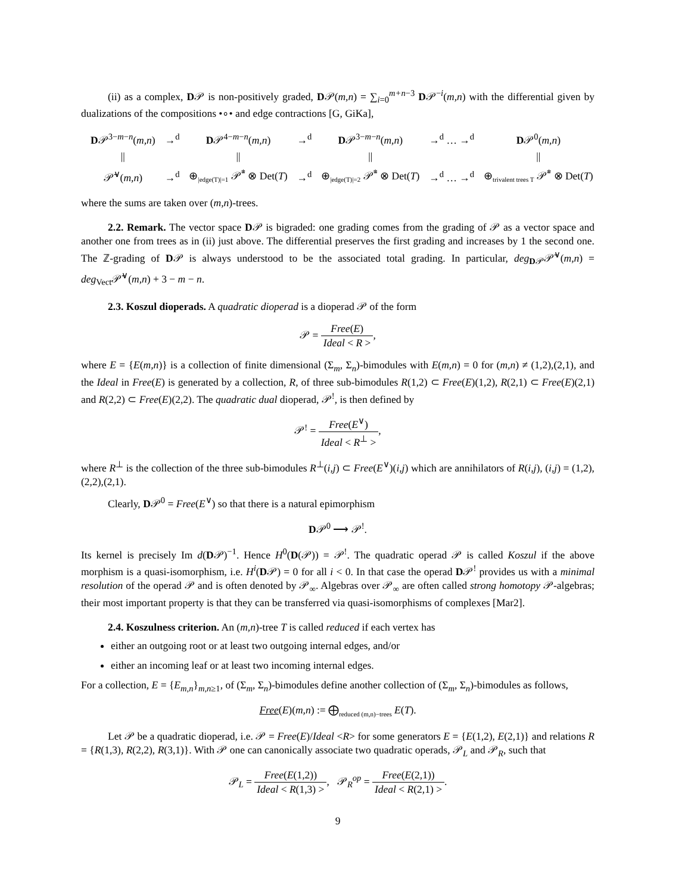(ii) as a complex, D𝒫 is non-positively graded, D𝒫(m,n) = ∑<sub>i=0</sub><sup>m+n−3</sup> D𝒫<sup>−i</sup>(m,n) with the differential given by dualizations of the compositions •∘• and edge contractions [G, GiKa],
| D 𝒫<sup>3−m−n</sup>( m,n ) | →<sup>d</sup> | D 𝒫<sup>4−m−n</sup>( m,n ) | →<sup>d</sup> | D 𝒫<sup>3−m−n</sup>( m,n ) | →<sup>d</sup> … →<sup>d</sup> | D 𝒫<sup>0</sup>( m,n ) |
| // | | // | | // | | // |
| 𝒫̄<sup>∨</sup>( m,n ) | →<sup>d</sup> | ⊕<sub>/edge(T)/=1</sub> 𝒫̄<sup>*</sup> ⊗ Det( T ) | →<sup>d</sup> | ⊕<sub>/edge(T)/=2</sub> 𝒫̄<sup>*</sup> ⊗ Det( T ) | →<sup>d</sup> … →<sup>d</sup> | ⊕<sub>trivalent trees T</sub> 𝒫̄<sup>*</sup> ⊗ Det( T ) |
where the sums are taken over (m,n)-trees.
2.2. Remark. The vector space D𝒫 is bigraded: one grading comes from the grading of 𝒫 as a vector space and another one from trees as in (ii) just above. The differential preserves the first grading and increases by 1 the second one. The ℤ-grading of D𝒫 is always understood to be the associated total grading. In particular, deg<sub>D𝒫</sub>𝒫̄<sup>∨</sup>(m,n) = deg<sub>Vect</sub>𝒫̄<sup>∨</sup>(m,n) + 3 − m − n.
2.3. Koszul dioperads. A quadratic dioperad is a dioperad 𝒫 of the form
𝒫 = Free(E) Ideal < R >,
where E = {E(m,n)} is a collection of finite dimensional (Σ<sub>m</sub>, Σ<sub>n</sub>)-bimodules with E(m,n) = 0 for (m,n) ≠ (1,2),(2,1), and the Ideal in Free(E) is generated by a collection, R, of three sub-bimodules R(1,2) ⊂ Free(E)(1,2), R(2,1) ⊂ Free(E)(2,1) and R(2,2) ⊂ Free(E)(2,2). The quadratic dual dioperad, 𝒫<sup>!</sup>, is then defined by
𝒫<sup>!</sup> = Free(E<sup>∨</sup>) Ideal < R<sup>⊥</sup> >,
where R<sup>⊥</sup> is the collection of the three sub-bimodules R<sup>⊥</sup>(i,j) ⊂ Free(E<sup>∨</sup>)(i,j) which are annihilators of R(i,j), (i,j) = (1,2),(2,2),(2,1).
Clearly, D𝒫<sup>0</sup> = Free(E<sup>∨</sup>) so that there is a natural epimorphism
D𝒫<sup>0</sup> ⟶ 𝒫<sup>!</sup>.
Its kernel is precisely Im d(D𝒫)<sup>−1</sup>. Hence H<sup>0</sup>(D(𝒫)) = 𝒫<sup>!</sup>. The quadratic operad 𝒫 is called Koszul if the above morphism is a quasi-isomorphism, i.e. H<sup>i</sup>(D𝒫) = 0 for all i < 0. In that case the operad D𝒫<sup>!</sup> provides us with a minimal resolution of the operad 𝒫 and is often denoted by 𝒫<sub>∞</sub>. Algebras over 𝒫<sub>∞</sub> are often called strong homotopy 𝒫-algebras; their most important property is that they can be transferred via quasi-isomorphisms of complexes [Mar2].
2.4. Koszulness criterion. An (m,n)-tree T is called reduced if each vertex has
either an outgoing root or at least two outgoing internal edges, and/or
either an incoming leaf or at least two incoming internal edges.
For a collection, E = {E<sub>m,n</sub>}<sub>m,n≥1</sub>, of (Σ<sub>m</sub>, Σ<sub>n</sub>)-bimodules define another collection of (Σ<sub>m</sub>, Σ<sub>n</sub>)-bimodules as follows,
Free(E)(m,n) := ⨁<sub>reduced (m,n)−trees</sub> E(T).
Let 𝒫 be a quadratic dioperad, i.e. 𝒫 = Free(E)/Ideal <R> for some generators E = {E(1,2), E(2,1)} and relations R = {R(1,3), R(2,2), R(3,1)}. With 𝒫 one can canonically associate two quadratic operads, 𝒫<sub>L</sub> and 𝒫<sub>R</sub>, such that
𝒫<sub>L</sub> = Free(E(1,2)) Ideal < R(1,3) >, 𝒫<sub>R</sub><sup>op</sup> = Free(E(2,1)) Ideal < R(2,1) >.
9